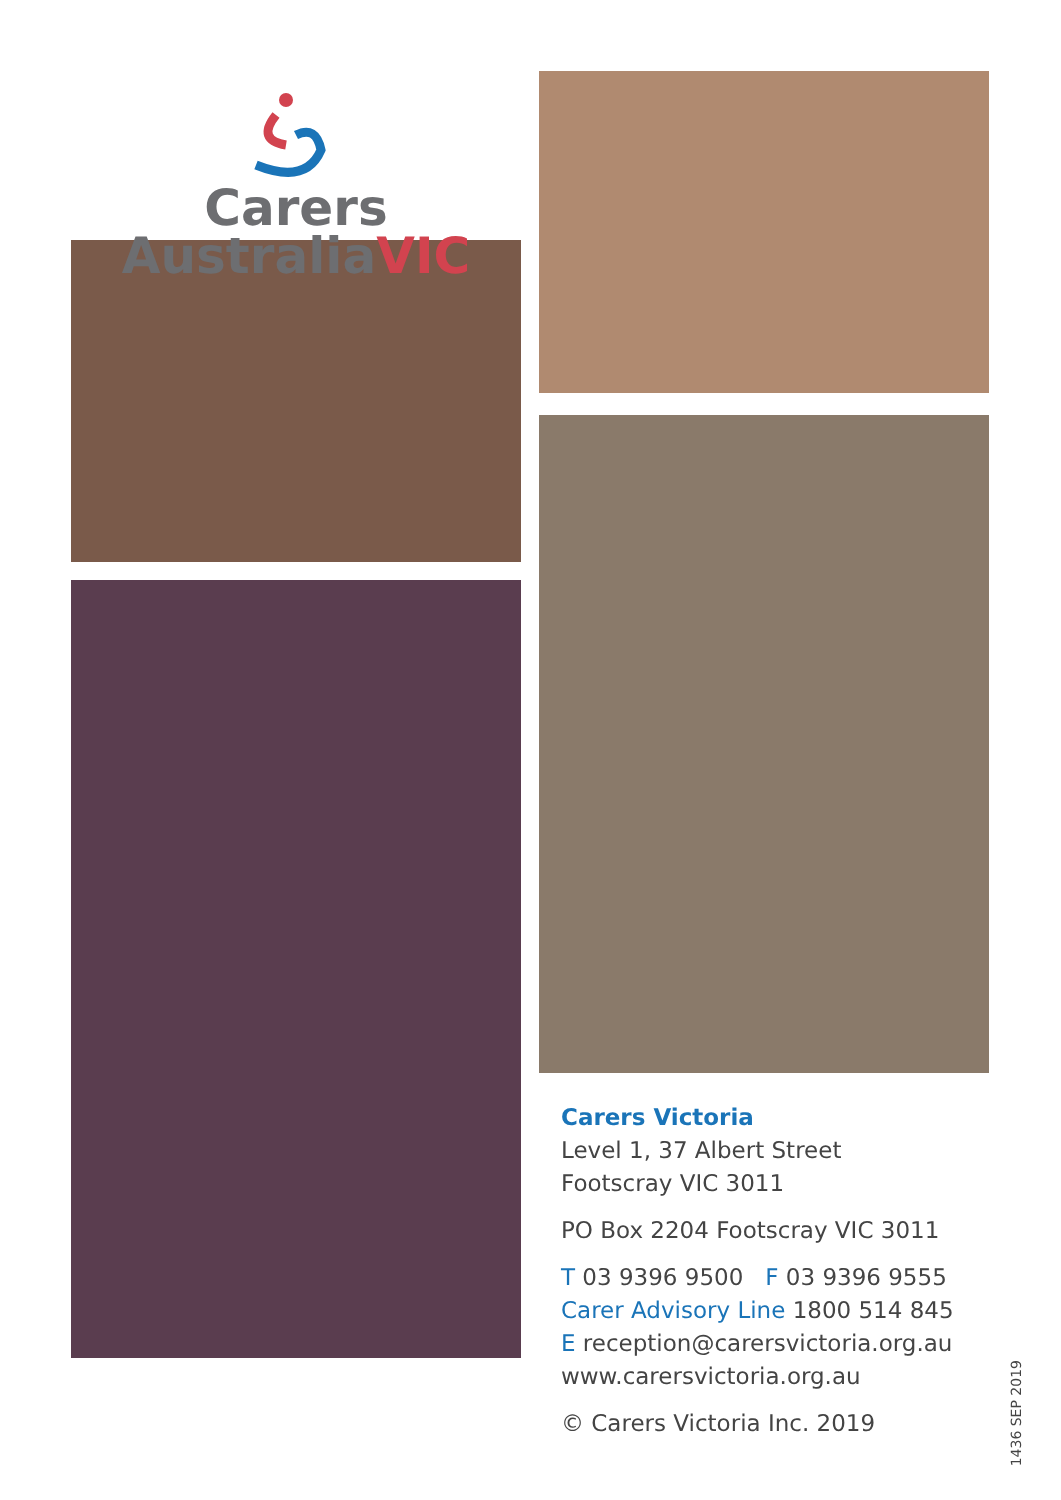Carers
AustraliaVIC
Carers Victoria
Level 1, 37 Albert Street
Footscray VIC 3011
PO Box 2204 Footscray VIC 3011
T 03 9396 9500 F 03 9396 9555
Carer Advisory Line 1800 514 845
E reception@carersvictoria.org.au
www.carersvictoria.org.au
© Carers Victoria Inc. 2019
1436 SEP 2019